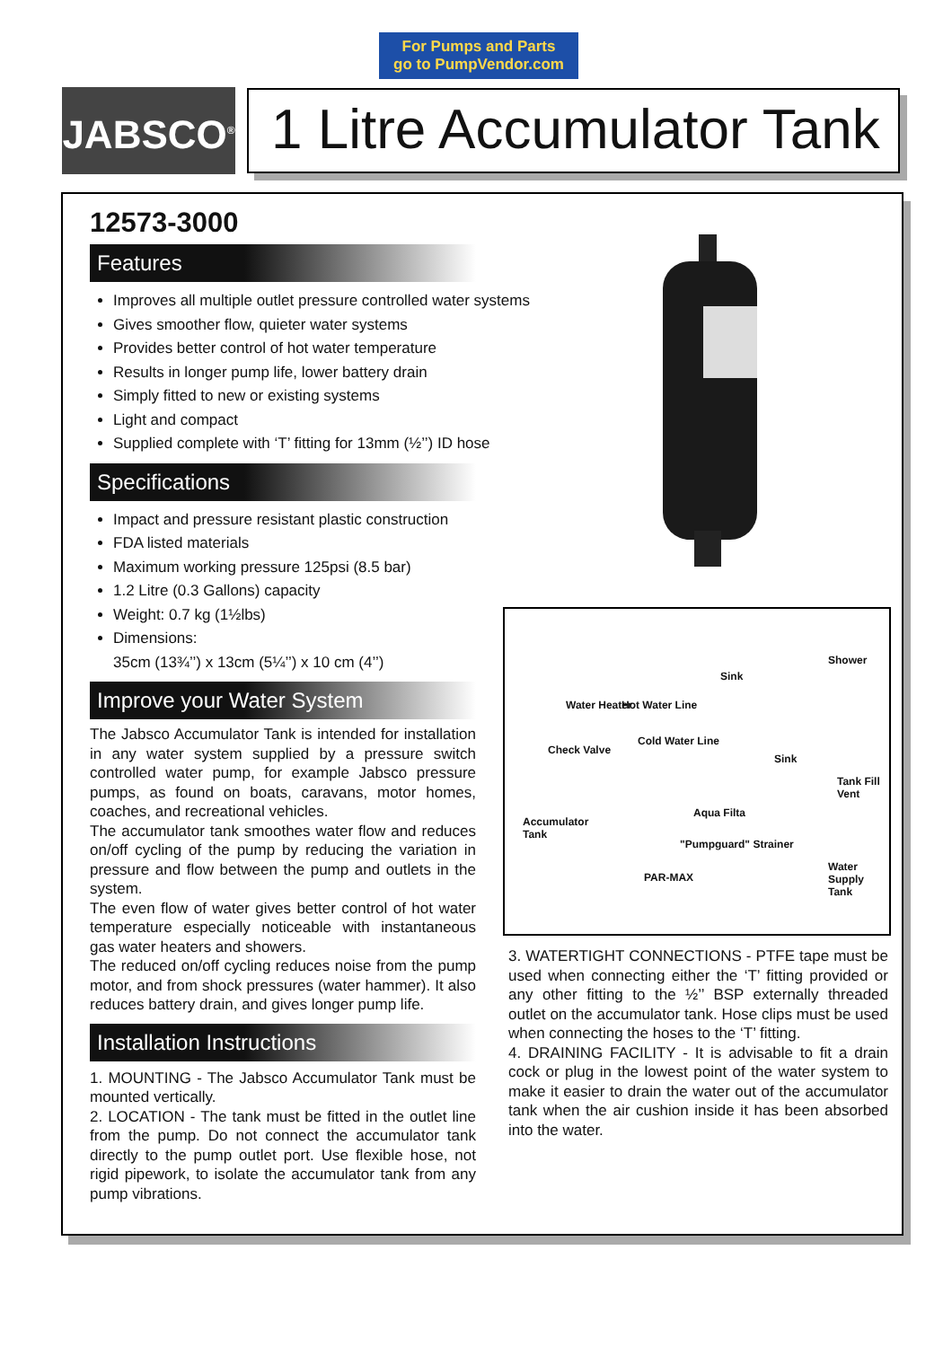For Pumps and Parts
go to PumpVendor.com
JABSCO<sup>®</sup>
1 Litre Accumulator Tank
12573-3000
Features
Improves all multiple outlet pressure controlled water systems
Gives smoother flow, quieter water systems
Provides better control of hot water temperature
Results in longer pump life, lower battery drain
Simply fitted to new or existing systems
Light and compact
Supplied complete with ‘T’ fitting for 13mm (½’’) ID hose
Specifications
Impact and pressure resistant plastic construction
FDA listed materials
Maximum working pressure 125psi (8.5 bar)
1.2 Litre (0.3 Gallons) capacity
Weight: 0.7 kg (1½lbs)
Dimensions:
35cm (13¾’’) x 13cm (5¼’’) x 10 cm (4’’)
Improve your Water System
The Jabsco Accumulator Tank is intended for installation in any water system supplied by a pressure switch controlled water pump, for example Jabsco pressure pumps, as found on boats, caravans, motor homes, coaches, and recreational vehicles.
The accumulator tank smoothes water flow and reduces on/off cycling of the pump by reducing the variation in pressure and flow between the pump and outlets in the system.
The even flow of water gives better control of hot water temperature especially noticeable with instantaneous gas water heaters and showers.
The reduced on/off cycling reduces noise from the pump motor, and from shock pressures (water hammer). It also reduces battery drain, and gives longer pump life.
Installation Instructions
1. MOUNTING - The Jabsco Accumulator Tank must be mounted vertically.
2. LOCATION - The tank must be fitted in the outlet line from the pump. Do not connect the accumulator tank directly to the pump outlet port. Use flexible hose, not rigid pipework, to isolate the accumulator tank from any pump vibrations.
Shower
Sink
Water Heater Hot Water Line
Check Valve
Cold Water Line
Sink
Tank Fill Vent
Accumulator
Tank
Aqua Filta
"Pumpguard" Strainer
PAR-MAX
Water Supply Tank
3. WATERTIGHT CONNECTIONS - PTFE tape must be used when connecting either the ‘T’ fitting provided or any other fitting to the ½’’ BSP externally threaded outlet on the accumulator tank. Hose clips must be used when connecting the hoses to the ‘T’ fitting.
4. DRAINING FACILITY - It is advisable to fit a drain cock or plug in the lowest point of the water system to make it easier to drain the water out of the accumulator tank when the air cushion inside it has been absorbed into the water.